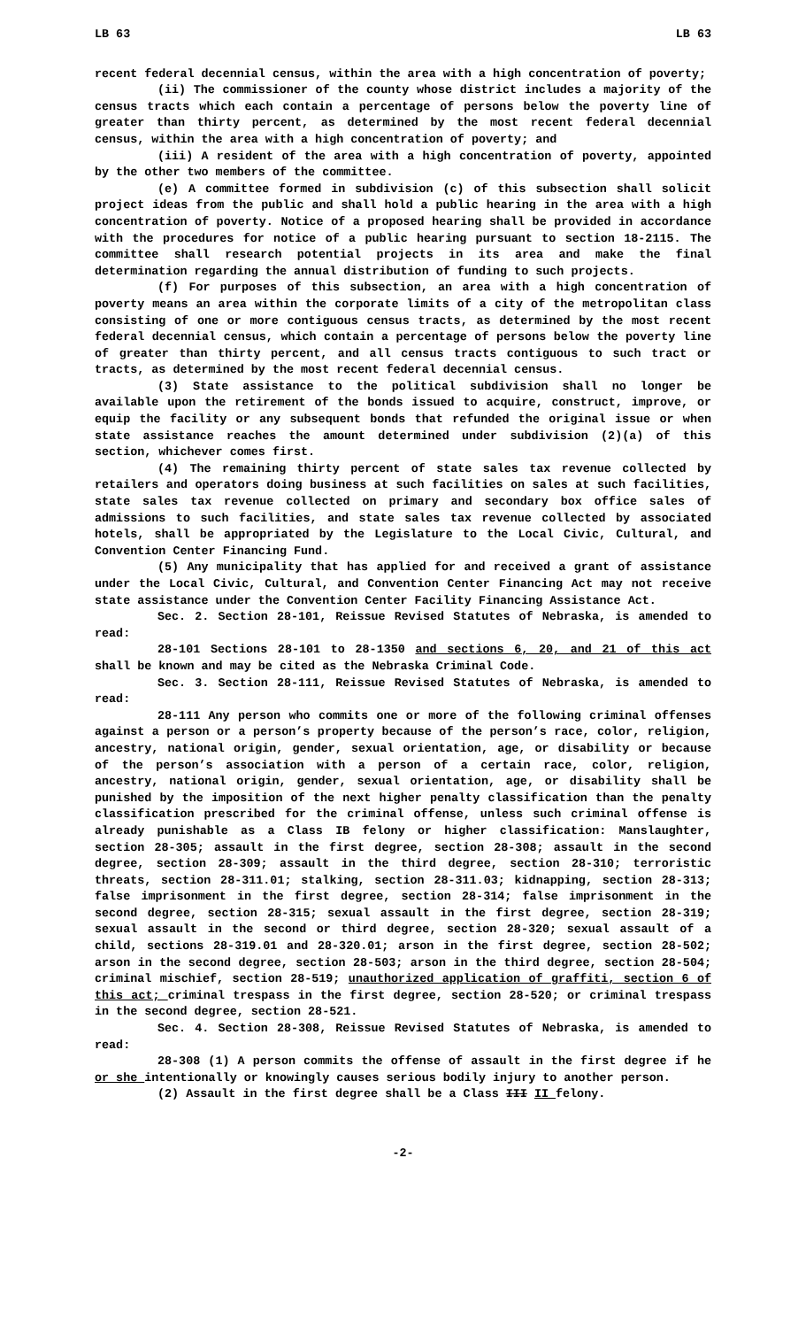LB 63 LB 63
recent federal decennial census, within the area with a high concentration of poverty;
(ii) The commissioner of the county whose district includes a majority of the census tracts which each contain a percentage of persons below the poverty line of greater than thirty percent, as determined by the most recent federal decennial census, within the area with a high concentration of poverty; and
(iii) A resident of the area with a high concentration of poverty, appointed by the other two members of the committee.
(e) A committee formed in subdivision (c) of this subsection shall solicit project ideas from the public and shall hold a public hearing in the area with a high concentration of poverty. Notice of a proposed hearing shall be provided in accordance with the procedures for notice of a public hearing pursuant to section 18-2115. The committee shall research potential projects in its area and make the final determination regarding the annual distribution of funding to such projects.
(f) For purposes of this subsection, an area with a high concentration of poverty means an area within the corporate limits of a city of the metropolitan class consisting of one or more contiguous census tracts, as determined by the most recent federal decennial census, which contain a percentage of persons below the poverty line of greater than thirty percent, and all census tracts contiguous to such tract or tracts, as determined by the most recent federal decennial census.
(3) State assistance to the political subdivision shall no longer be available upon the retirement of the bonds issued to acquire, construct, improve, or equip the facility or any subsequent bonds that refunded the original issue or when state assistance reaches the amount determined under subdivision (2)(a) of this section, whichever comes first.
(4) The remaining thirty percent of state sales tax revenue collected by retailers and operators doing business at such facilities on sales at such facilities, state sales tax revenue collected on primary and secondary box office sales of admissions to such facilities, and state sales tax revenue collected by associated hotels, shall be appropriated by the Legislature to the Local Civic, Cultural, and Convention Center Financing Fund.
(5) Any municipality that has applied for and received a grant of assistance under the Local Civic, Cultural, and Convention Center Financing Act may not receive state assistance under the Convention Center Facility Financing Assistance Act.
Sec. 2. Section 28-101, Reissue Revised Statutes of Nebraska, is amended to read:
28-101 Sections 28-101 to 28-1350 and sections 6, 20, and 21 of this act shall be known and may be cited as the Nebraska Criminal Code.
Sec. 3. Section 28-111, Reissue Revised Statutes of Nebraska, is amended to read:
28-111 Any person who commits one or more of the following criminal offenses against a person or a person’s property because of the person’s race, color, religion, ancestry, national origin, gender, sexual orientation, age, or disability or because of the person’s association with a person of a certain race, color, religion, ancestry, national origin, gender, sexual orientation, age, or disability shall be punished by the imposition of the next higher penalty classification than the penalty classification prescribed for the criminal offense, unless such criminal offense is already punishable as a Class IB felony or higher classification: Manslaughter, section 28-305; assault in the first degree, section 28-308; assault in the second degree, section 28-309; assault in the third degree, section 28-310; terroristic threats, section 28-311.01; stalking, section 28-311.03; kidnapping, section 28-313; false imprisonment in the first degree, section 28-314; false imprisonment in the second degree, section 28-315; sexual assault in the first degree, section 28-319; sexual assault in the second or third degree, section 28-320; sexual assault of a child, sections 28-319.01 and 28-320.01; arson in the first degree, section 28-502; arson in the second degree, section 28-503; arson in the third degree, section 28-504; criminal mischief, section 28-519; unauthorized application of graffiti, section 6 of this act; criminal trespass in the first degree, section 28-520; or criminal trespass in the second degree, section 28-521.
Sec. 4. Section 28-308, Reissue Revised Statutes of Nebraska, is amended to read:
28-308 (1) A person commits the offense of assault in the first degree if he or she intentionally or knowingly causes serious bodily injury to another person.
(2) Assault in the first degree shall be a Class III II felony.
-2-